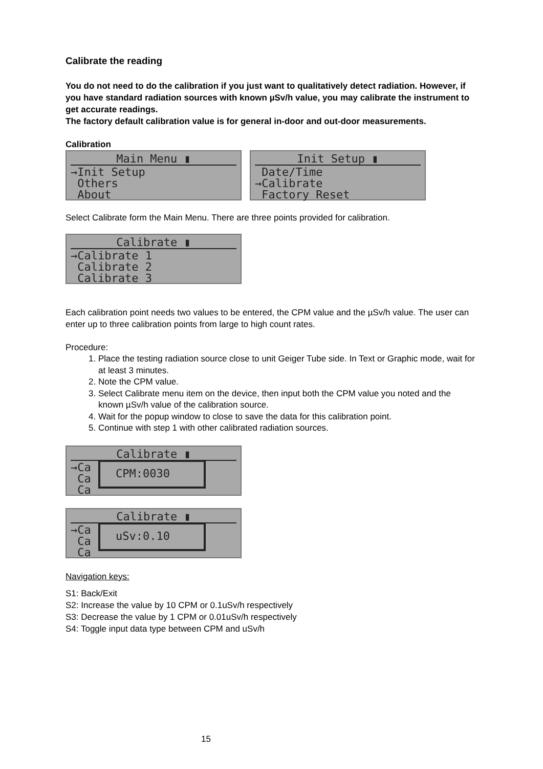Calibrate the reading
You do not need to do the calibration if you just want to qualitatively detect radiation. However, if you have standard radiation sources with known µSv/h value, you may calibrate the instrument to get accurate readings.
The factory default calibration value is for general in-door and out-door measurements.
Calibration
Main Menu ▮
→Init Setup
Others
About
Init Setup ▮
Date/Time
→Calibrate
Factory Reset
Select Calibrate form the Main Menu. There are three points provided for calibration.
Calibrate ▮
→Calibrate 1
Calibrate 2
Calibrate 3
Each calibration point needs two values to be entered, the CPM value and the µSv/h value. The user can enter up to three calibration points from large to high count rates.
Procedure:
1. Place the testing radiation source close to unit Geiger Tube side. In Text or Graphic mode, wait for at least 3 minutes.
2. Note the CPM value.
3. Select Calibrate menu item on the device, then input both the CPM value you noted and the known µSv/h value of the calibration source.
4. Wait for the popup window to close to save the data for this calibration point.
5. Continue with step 1 with other calibrated radiation sources.
Calibrate ▮
→Ca
Ca
Ca
CPM:0030
Calibrate ▮
→Ca
Ca
Ca
uSv:0.10
Navigation keys:
S1: Back/Exit
S2: Increase the value by 10 CPM or 0.1uSv/h respectively
S3: Decrease the value by 1 CPM or 0.01uSv/h respectively
S4: Toggle input data type between CPM and uSv/h
15